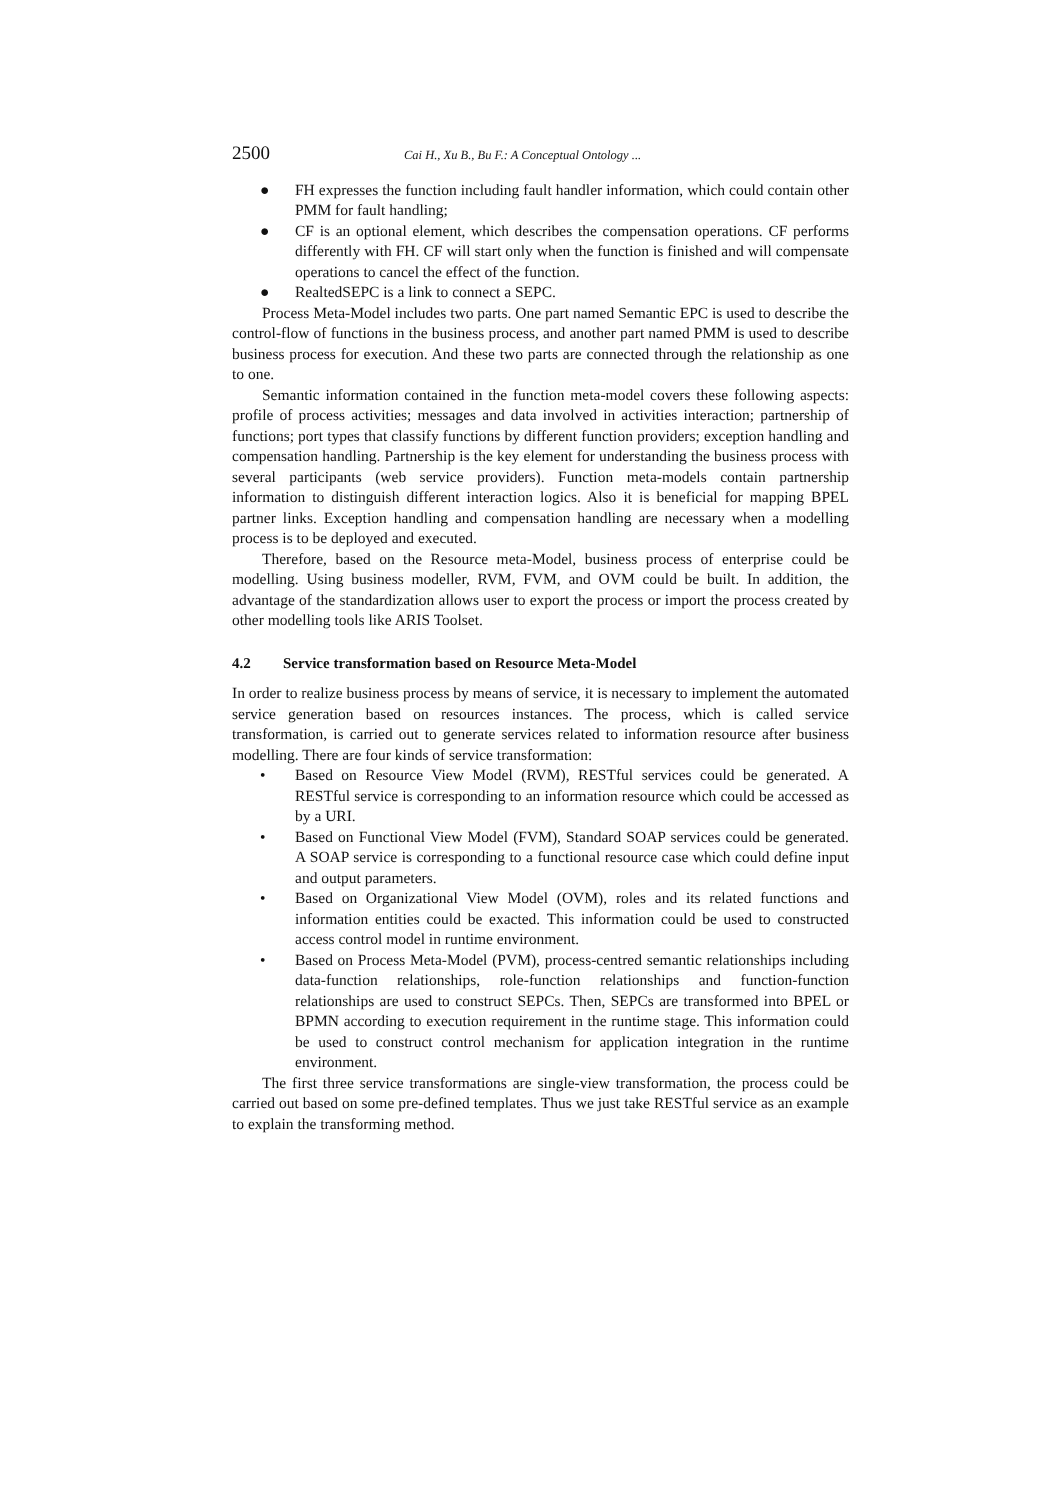2500 Cai H., Xu B., Bu F.: A Conceptual Ontology ...
● FH expresses the function including fault handler information, which could contain other PMM for fault handling;
● CF is an optional element, which describes the compensation operations. CF performs differently with FH. CF will start only when the function is finished and will compensate operations to cancel the effect of the function.
● RealtedSEPC is a link to connect a SEPC.
Process Meta-Model includes two parts. One part named Semantic EPC is used to describe the control-flow of functions in the business process, and another part named PMM is used to describe business process for execution. And these two parts are connected through the relationship as one to one.
Semantic information contained in the function meta-model covers these following aspects: profile of process activities; messages and data involved in activities interaction; partnership of functions; port types that classify functions by different function providers; exception handling and compensation handling. Partnership is the key element for understanding the business process with several participants (web service providers). Function meta-models contain partnership information to distinguish different interaction logics. Also it is beneficial for mapping BPEL partner links. Exception handling and compensation handling are necessary when a modelling process is to be deployed and executed.
Therefore, based on the Resource meta-Model, business process of enterprise could be modelling. Using business modeller, RVM, FVM, and OVM could be built. In addition, the advantage of the standardization allows user to export the process or import the process created by other modelling tools like ARIS Toolset.
4.2 Service transformation based on Resource Meta-Model
In order to realize business process by means of service, it is necessary to implement the automated service generation based on resources instances. The process, which is called service transformation, is carried out to generate services related to information resource after business modelling. There are four kinds of service transformation:
• Based on Resource View Model (RVM), RESTful services could be generated. A RESTful service is corresponding to an information resource which could be accessed as by a URI.
• Based on Functional View Model (FVM), Standard SOAP services could be generated. A SOAP service is corresponding to a functional resource case which could define input and output parameters.
• Based on Organizational View Model (OVM), roles and its related functions and information entities could be exacted. This information could be used to constructed access control model in runtime environment.
• Based on Process Meta-Model (PVM), process-centred semantic relationships including data-function relationships, role-function relationships and function-function relationships are used to construct SEPCs. Then, SEPCs are transformed into BPEL or BPMN according to execution requirement in the runtime stage. This information could be used to construct control mechanism for application integration in the runtime environment.
The first three service transformations are single-view transformation, the process could be carried out based on some pre-defined templates. Thus we just take RESTful service as an example to explain the transforming method.